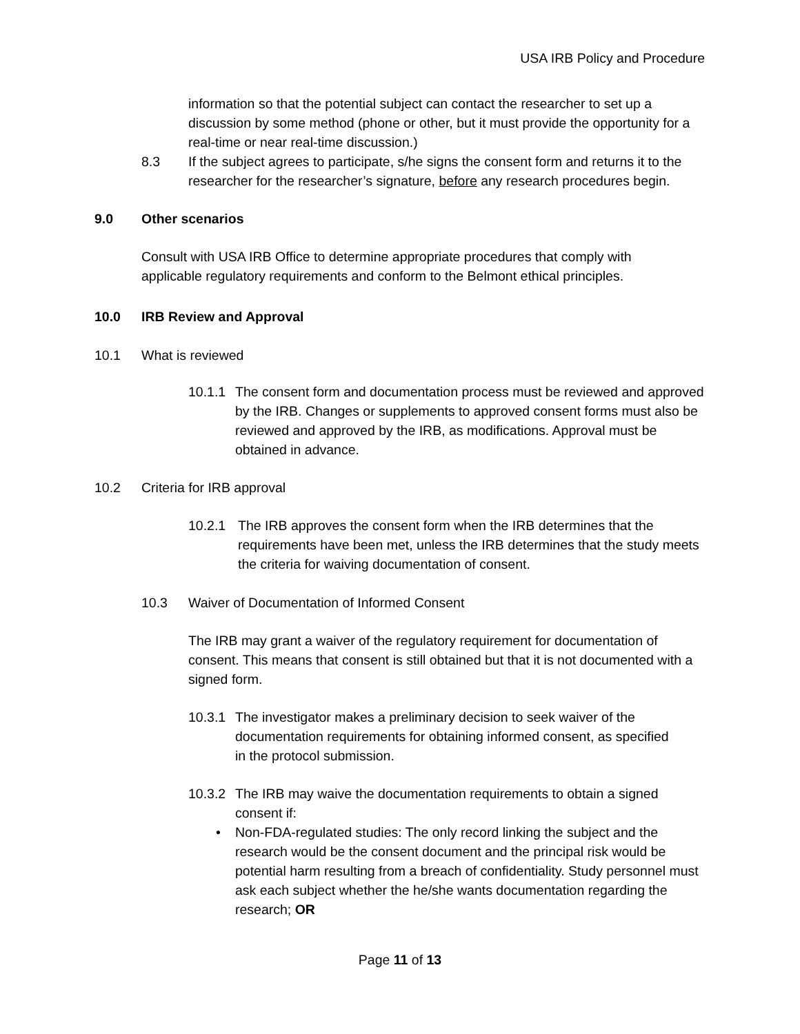USA IRB Policy and Procedure
information so that the potential subject can contact the researcher to set up a discussion by some method (phone or other, but it must provide the opportunity for a real-time or near real-time discussion.)
8.3 If the subject agrees to participate, s/he signs the consent form and returns it to the researcher for the researcher’s signature, before any research procedures begin.
9.0 Other scenarios
Consult with USA IRB Office to determine appropriate procedures that comply with applicable regulatory requirements and conform to the Belmont ethical principles.
10.0 IRB Review and Approval
10.1 What is reviewed
10.1.1
The consent form and documentation process must be reviewed and approved by the IRB. Changes or supplements to approved consent forms must also be reviewed and approved by the IRB, as modifications. Approval must be obtained in advance.
10.2 Criteria for IRB approval
10.2.1 The IRB approves the consent form when the IRB determines that the requirements have been met, unless the IRB determines that the study meets the criteria for waiving documentation of consent.
10.3 Waiver of Documentation of Informed Consent
The IRB may grant a waiver of the regulatory requirement for documentation of consent. This means that consent is still obtained but that it is not documented with a signed form.
10.3.1
The investigator makes a preliminary decision to seek waiver of the documentation requirements for obtaining informed consent, as specified in the protocol submission.
10.3.2
The IRB may waive the documentation requirements to obtain a signed consent if:
• Non-FDA-regulated studies: The only record linking the subject and the research would be the consent document and the principal risk would be potential harm resulting from a breach of confidentiality. Study personnel must ask each subject whether the he/she wants documentation regarding the research; OR
Page 11 of 13